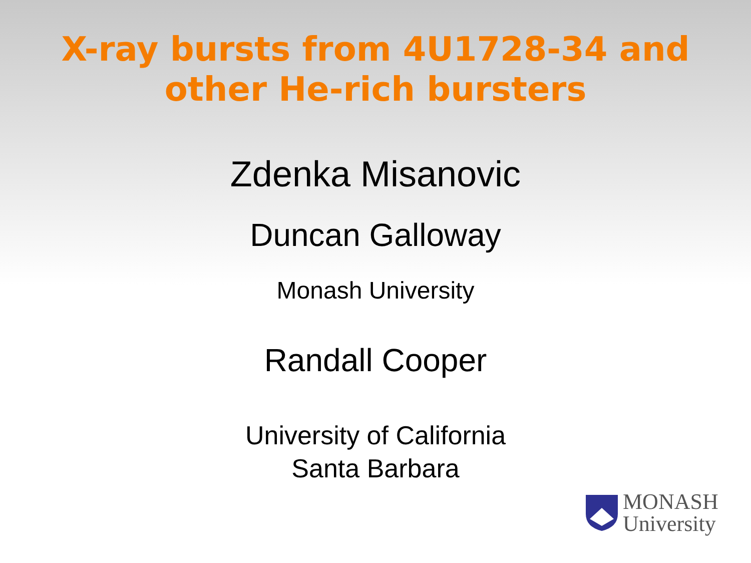X-ray bursts from 4U1728-34 and
other He-rich bursters
Zdenka Misanovic
Duncan Galloway
Monash University
Randall Cooper
University of California
Santa Barbara
MONASH
University